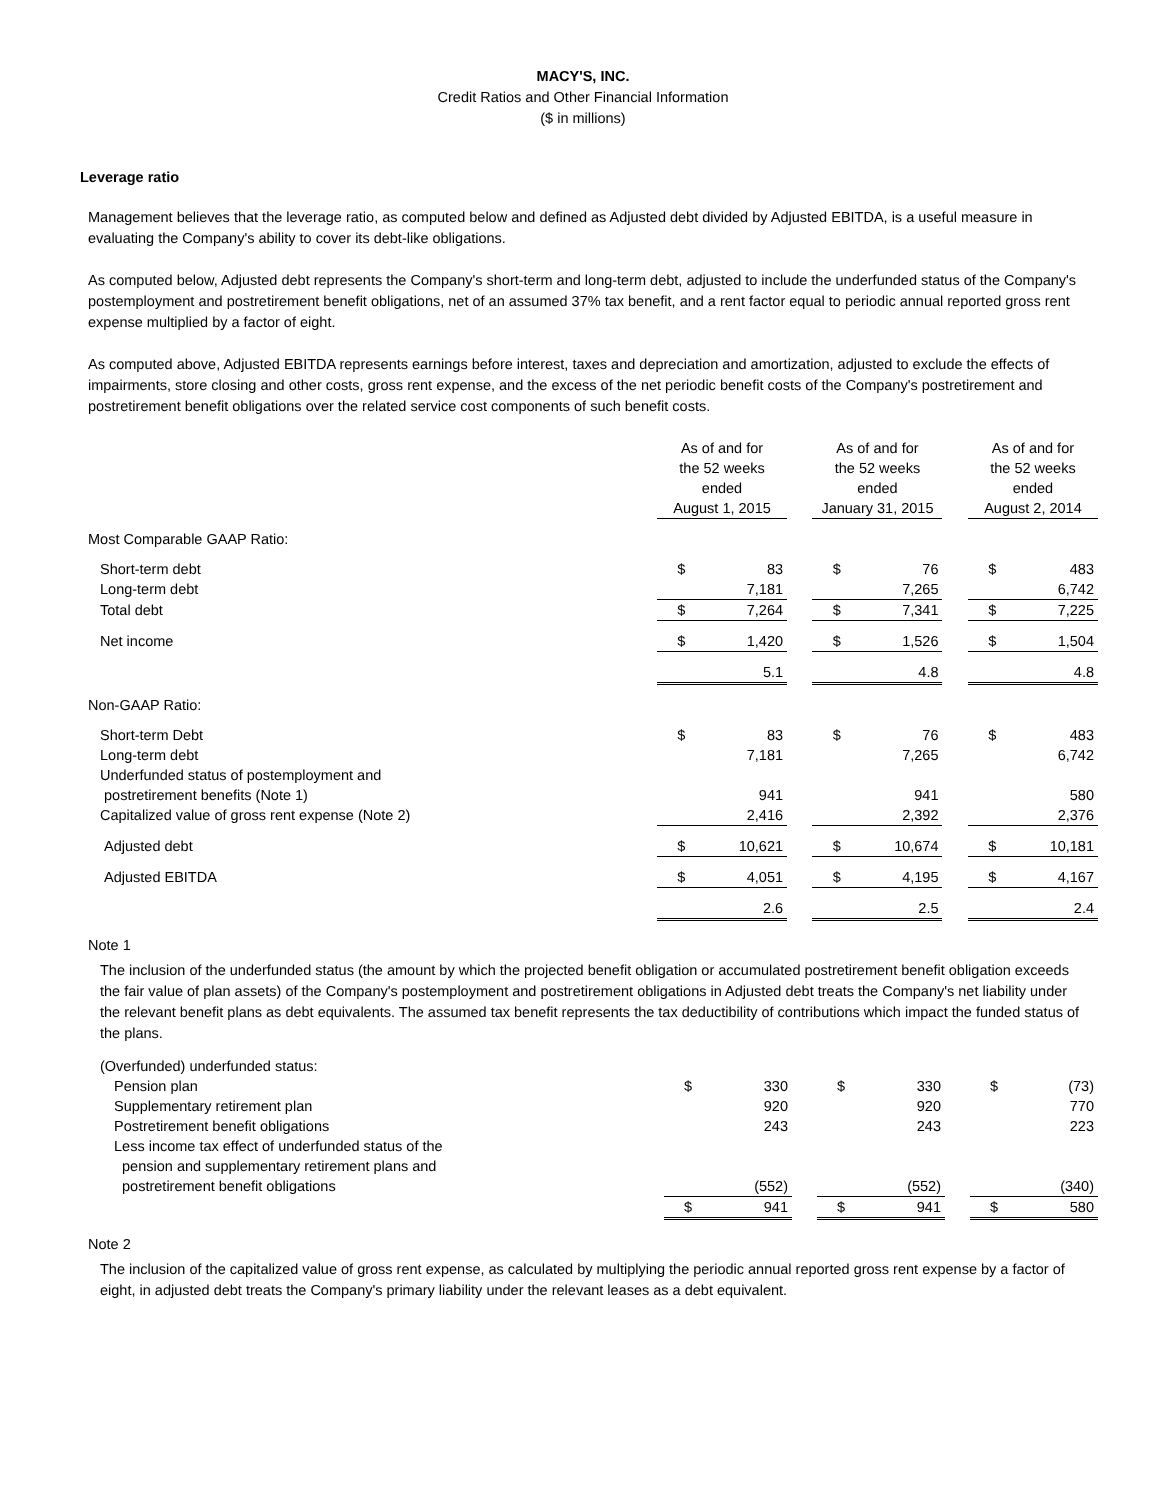MACY'S, INC.
Credit Ratios and Other Financial Information
($ in millions)
Leverage ratio
Management believes that the leverage ratio, as computed below and defined as Adjusted debt divided by Adjusted EBITDA, is a useful measure in evaluating the Company's ability to cover its debt-like obligations.
As computed below, Adjusted debt represents the Company's short-term and long-term debt, adjusted to include the underfunded status of the Company's postemployment and postretirement benefit obligations, net of an assumed 37% tax benefit, and a rent factor equal to periodic annual reported gross rent expense multiplied by a factor of eight.
As computed above, Adjusted EBITDA represents earnings before interest, taxes and depreciation and amortization, adjusted to exclude the effects of impairments, store closing and other costs, gross rent expense, and the excess of the net periodic benefit costs of the Company's postretirement and postretirement benefit obligations over the related service cost components of such benefit costs.
| | As of and for the 52 weeks ended August 1, 2015 | | | As of and for the 52 weeks ended January 31, 2015 | | | As of and for the 52 weeks ended August 2, 2014 | |
| Most Comparable GAAP Ratio: | | | | | | | | |
| Short-term debt | $ | 83 | | $ | 76 | | $ | 483 |
| Long-term debt | | 7,181 | | | 7,265 | | | 6,742 |
| Total debt | $ | 7,264 | | $ | 7,341 | | $ | 7,225 |
| Net income | $ | 1,420 | | $ | 1,526 | | $ | 1,504 |
| | | 5.1 | | | 4.8 | | | 4.8 |
| Non-GAAP Ratio: | | | | | | | | |
| Short-term Debt | $ | 83 | | $ | 76 | | $ | 483 |
| Long-term debt | | 7,181 | | | 7,265 | | | 6,742 |
| Underfunded status of postemployment and postretirement benefits (Note 1) | | 941 | | | 941 | | | 580 |
| Capitalized value of gross rent expense (Note 2) | | 2,416 | | | 2,392 | | | 2,376 |
| Adjusted debt | $ | 10,621 | | $ | 10,674 | | $ | 10,181 |
| Adjusted EBITDA | $ | 4,051 | | $ | 4,195 | | $ | 4,167 |
| | | 2.6 | | | 2.5 | | | 2.4 |
Note 1
The inclusion of the underfunded status (the amount by which the projected benefit obligation or accumulated postretirement benefit obligation exceeds the fair value of plan assets) of the Company's postemployment and postretirement obligations in Adjusted debt treats the Company's net liability under the relevant benefit plans as debt equivalents. The assumed tax benefit represents the tax deductibility of contributions which impact the funded status of the plans.
| (Overfunded) underfunded status: | | | | | | | | |
| Pension plan | $ | 330 | | $ | 330 | | $ | (73) |
| Supplementary retirement plan | | 920 | | | 920 | | | 770 |
| Postretirement benefit obligations | | 243 | | | 243 | | | 223 |
| Less income tax effect of underfunded status of the pension and supplementary retirement plans and postretirement benefit obligations | | (552) | | | (552) | | | (340) |
| | $ | 941 | | $ | 941 | | $ | 580 |
Note 2
The inclusion of the capitalized value of gross rent expense, as calculated by multiplying the periodic annual reported gross rent expense by a factor of eight, in adjusted debt treats the Company's primary liability under the relevant leases as a debt equivalent.